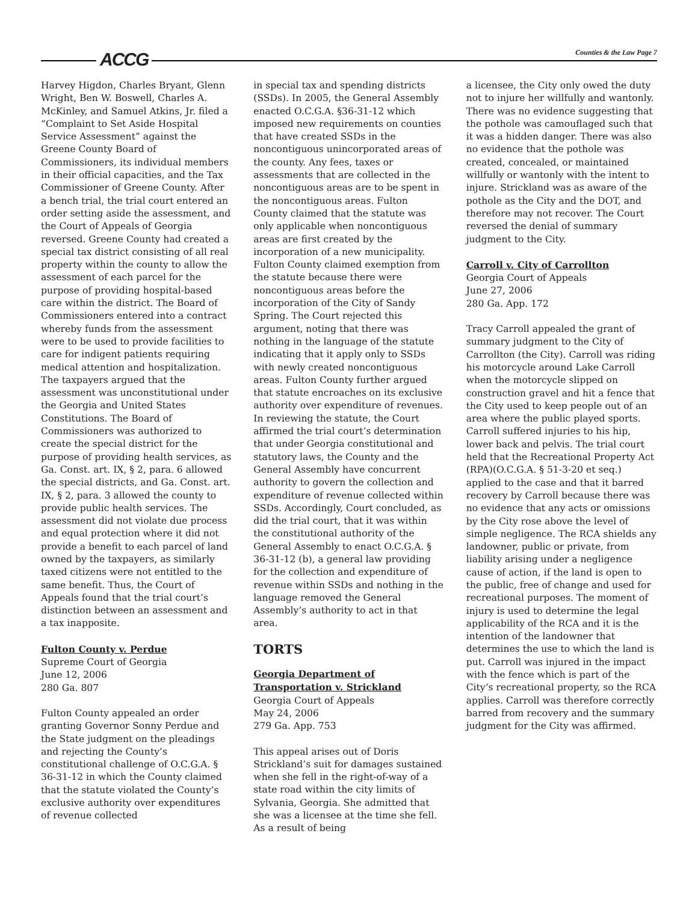ACCG Counties & the Law Page 7
Harvey Higdon, Charles Bryant, Glenn Wright, Ben W. Boswell, Charles A. McKinley, and Samuel Atkins, Jr. filed a “Complaint to Set Aside Hospital Service Assessment” against the Greene County Board of Commissioners, its individual members in their official capacities, and the Tax Commissioner of Greene County. After a bench trial, the trial court entered an order setting aside the assessment, and the Court of Appeals of Georgia reversed. Greene County had created a special tax district consisting of all real property within the county to allow the assessment of each parcel for the purpose of providing hospital-based care within the district. The Board of Commissioners entered into a contract whereby funds from the assessment were to be used to provide facilities to care for indigent patients requiring medical attention and hospitalization. The taxpayers argued that the assessment was unconstitutional under the Georgia and United States Constitutions. The Board of Commissioners was authorized to create the special district for the purpose of providing health services, as Ga. Const. art. IX, § 2, para. 6 allowed the special districts, and Ga. Const. art. IX, § 2, para. 3 allowed the county to provide public health services. The assessment did not violate due process and equal protection where it did not provide a benefit to each parcel of land owned by the taxpayers, as similarly taxed citizens were not entitled to the same benefit. Thus, the Court of Appeals found that the trial court’s distinction between an assessment and a tax inapposite.
Fulton County v. Perdue
Supreme Court of Georgia
June 12, 2006
280 Ga. 807
Fulton County appealed an order granting Governor Sonny Perdue and the State judgment on the pleadings and rejecting the County’s constitutional challenge of O.C.G.A. § 36-31-12 in which the County claimed that the statute violated the County’s exclusive authority over expenditures of revenue collected
in special tax and spending districts (SSDs). In 2005, the General Assembly enacted O.C.G.A. §36-31-12 which imposed new requirements on counties that have created SSDs in the noncontiguous unincorporated areas of the county. Any fees, taxes or assessments that are collected in the noncontiguous areas are to be spent in the noncontiguous areas. Fulton County claimed that the statute was only applicable when noncontiguous areas are first created by the incorporation of a new municipality. Fulton County claimed exemption from the statute because there were noncontiguous areas before the incorporation of the City of Sandy Spring. The Court rejected this argument, noting that there was nothing in the language of the statute indicating that it apply only to SSDs with newly created noncontiguous areas. Fulton County further argued that statute encroaches on its exclusive authority over expenditure of revenues. In reviewing the statute, the Court affirmed the trial court’s determination that under Georgia constitutional and statutory laws, the County and the General Assembly have concurrent authority to govern the collection and expenditure of revenue collected within SSDs. Accordingly, Court concluded, as did the trial court, that it was within the constitutional authority of the General Assembly to enact O.C.G.A. § 36-31-12 (b), a general law providing for the collection and expenditure of revenue within SSDs and nothing in the language removed the General Assembly’s authority to act in that area.
TORTS
Georgia Department of Transportation v. Strickland
Georgia Court of Appeals
May 24, 2006
279 Ga. App. 753
This appeal arises out of Doris Strickland’s suit for damages sustained when she fell in the right-of-way of a state road within the city limits of Sylvania, Georgia. She admitted that she was a licensee at the time she fell. As a result of being
a licensee, the City only owed the duty not to injure her willfully and wantonly. There was no evidence suggesting that the pothole was camouflaged such that it was a hidden danger. There was also no evidence that the pothole was created, concealed, or maintained willfully or wantonly with the intent to injure. Strickland was as aware of the pothole as the City and the DOT, and therefore may not recover. The Court reversed the denial of summary judgment to the City.
Carroll v. City of Carrollton
Georgia Court of Appeals
June 27, 2006
280 Ga. App. 172
Tracy Carroll appealed the grant of summary judgment to the City of Carrollton (the City). Carroll was riding his motorcycle around Lake Carroll when the motorcycle slipped on construction gravel and hit a fence that the City used to keep people out of an area where the public played sports. Carroll suffered injuries to his hip, lower back and pelvis. The trial court held that the Recreational Property Act (RPA)(O.C.G.A. § 51-3-20 et seq.) applied to the case and that it barred recovery by Carroll because there was no evidence that any acts or omissions by the City rose above the level of simple negligence. The RCA shields any landowner, public or private, from liability arising under a negligence cause of action, if the land is open to the public, free of change and used for recreational purposes. The moment of injury is used to determine the legal applicability of the RCA and it is the intention of the landowner that determines the use to which the land is put. Carroll was injured in the impact with the fence which is part of the City’s recreational property, so the RCA applies. Carroll was therefore correctly barred from recovery and the summary judgment for the City was affirmed.